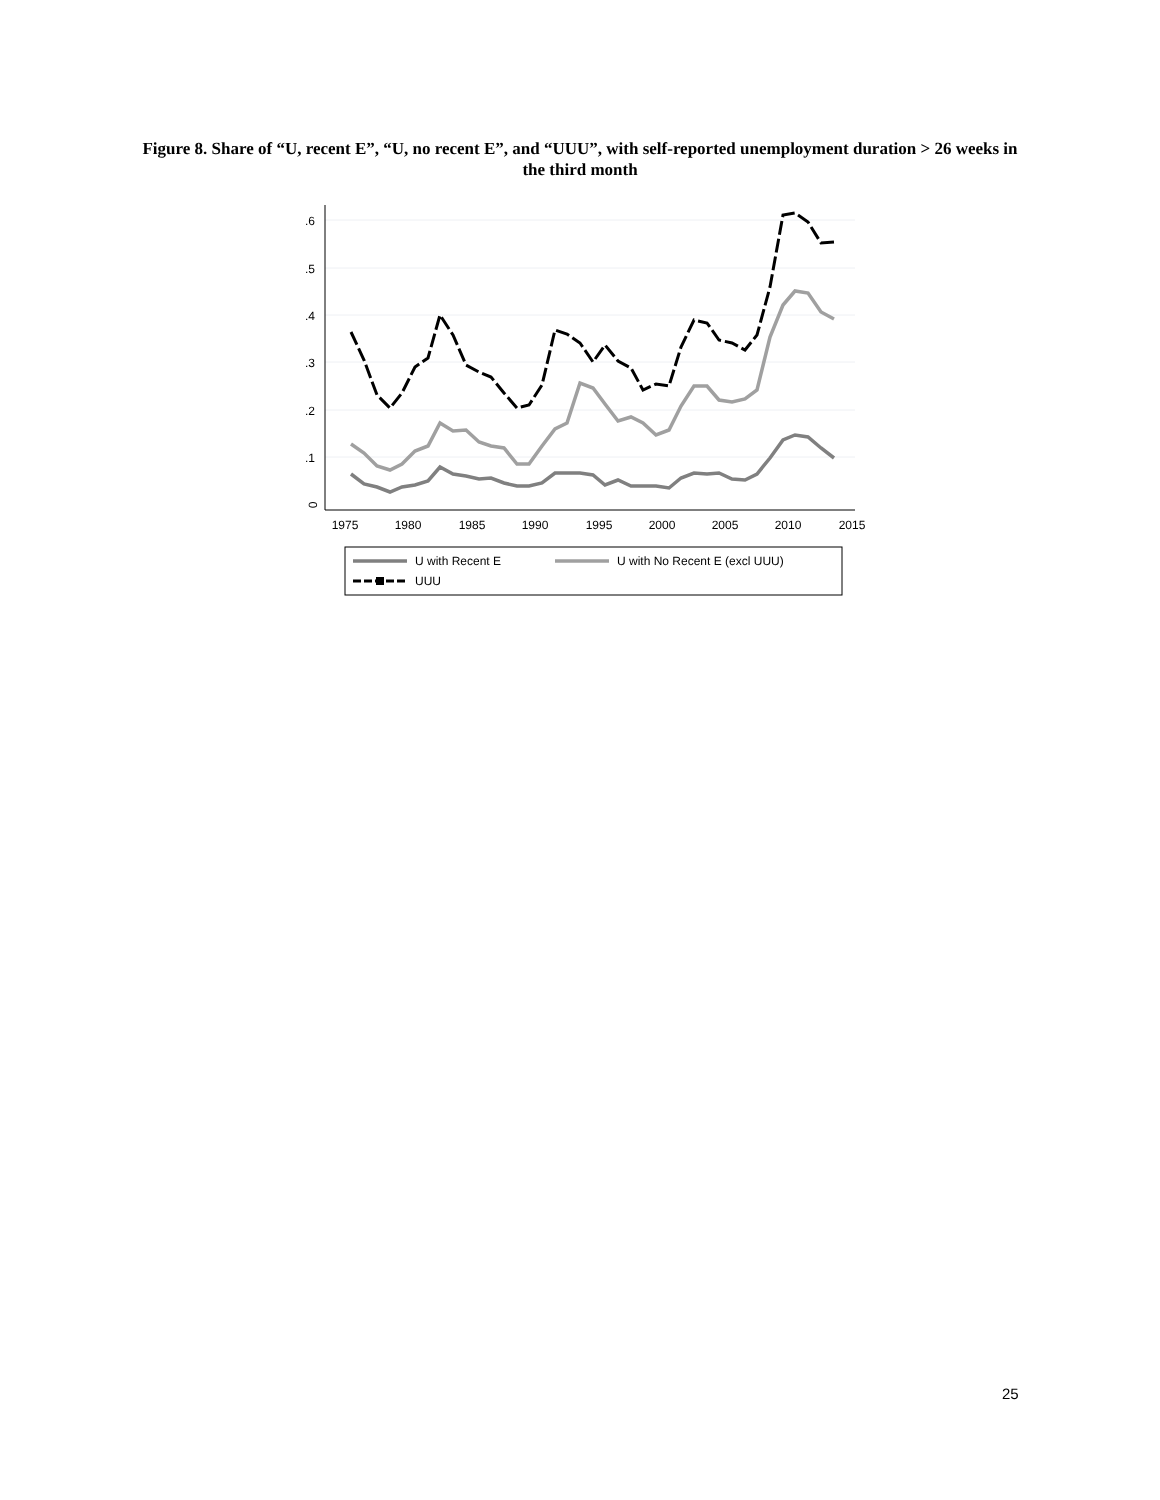Figure 8. Share of “U, recent E”, “U, no recent E”, and “UUU”, with self-reported unemployment duration > 26 weeks in the third month
0
1975
1980
1985
1990
1995
2000
2005
2010
2015
.1
.2
.3
.4
.5
.6
U with Recent E
U with No Recent E (excl UUU)
UUU
25